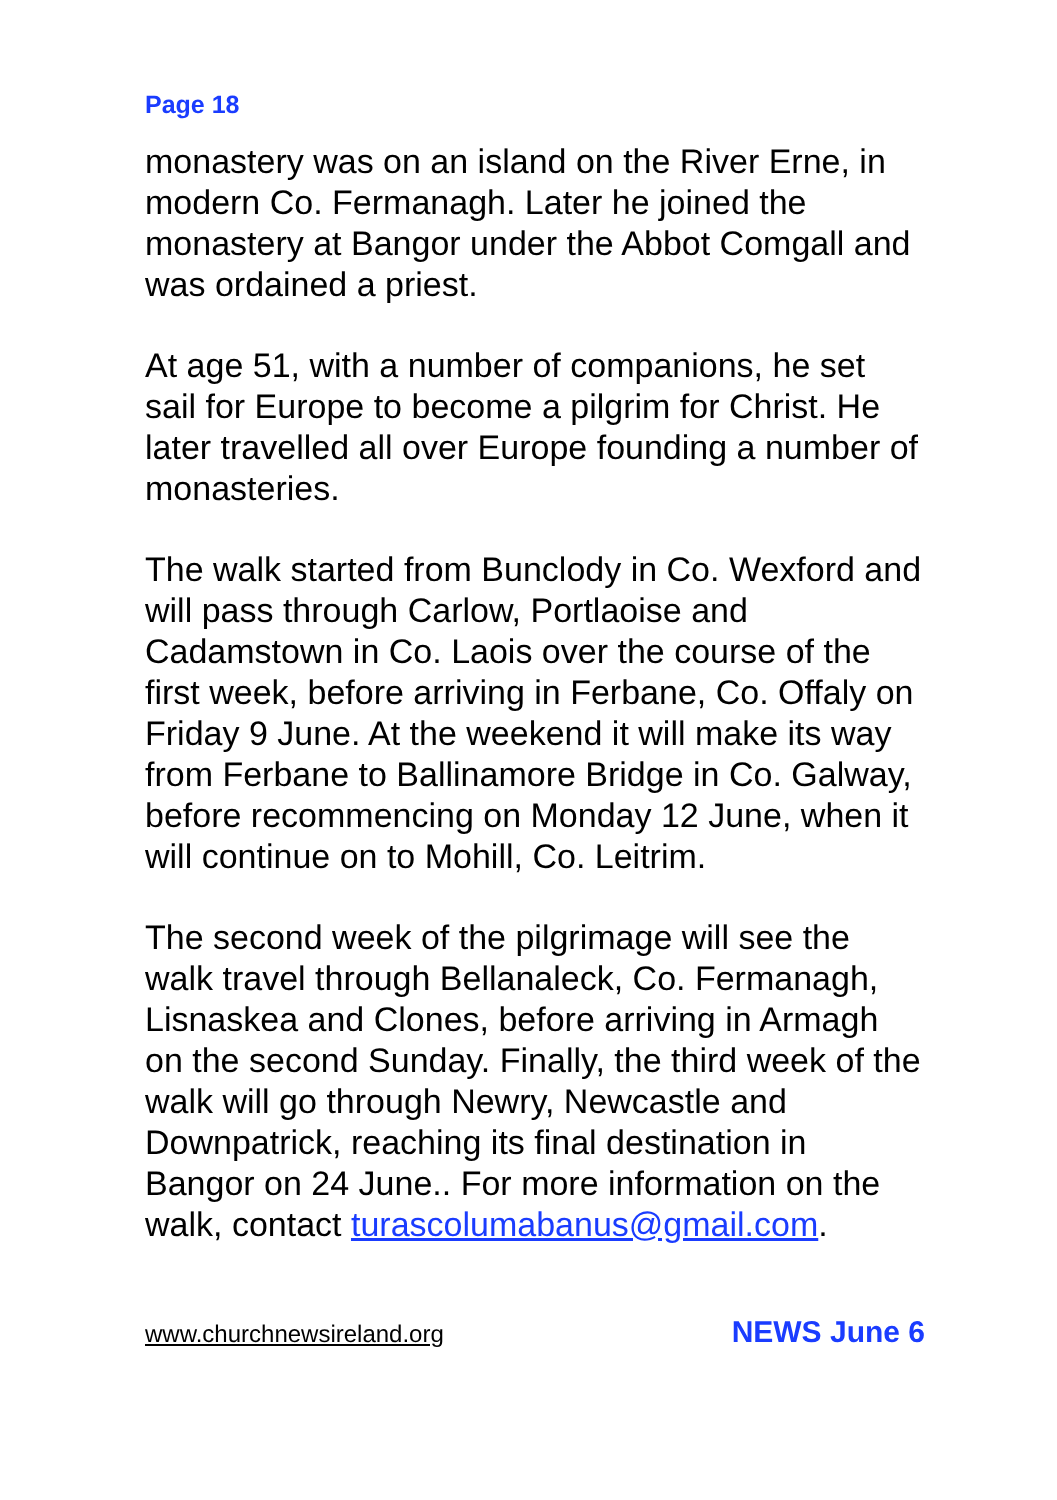Page 18
monastery was on an island on the River Erne, in modern Co. Fermanagh. Later he joined the monastery at Bangor under the Abbot Comgall and was ordained a priest.
At age 51, with a number of companions, he set sail for Europe to become a pilgrim for Christ. He later travelled all over Europe founding a number of monasteries.
The walk started from Bunclody in Co. Wexford and will pass through Carlow, Portlaoise and Cadamstown in Co. Laois over the course of the first week, before arriving in Ferbane, Co. Offaly on Friday 9 June. At the weekend it will make its way from Ferbane to Ballinamore Bridge in Co. Galway, before recommencing on Monday 12 June, when it will continue on to Mohill, Co. Leitrim.
The second week of the pilgrimage will see the walk travel through Bellanaleck, Co. Fermanagh, Lisnaskea and Clones, before arriving in Armagh on the second Sunday. Finally, the third week of the walk will go through Newry, Newcastle and Downpatrick, reaching its final destination in Bangor on 24 June.. For more information on the walk, contact turascolumabanus@gmail.com.
www.churchnewsireland.org NEWS June 6